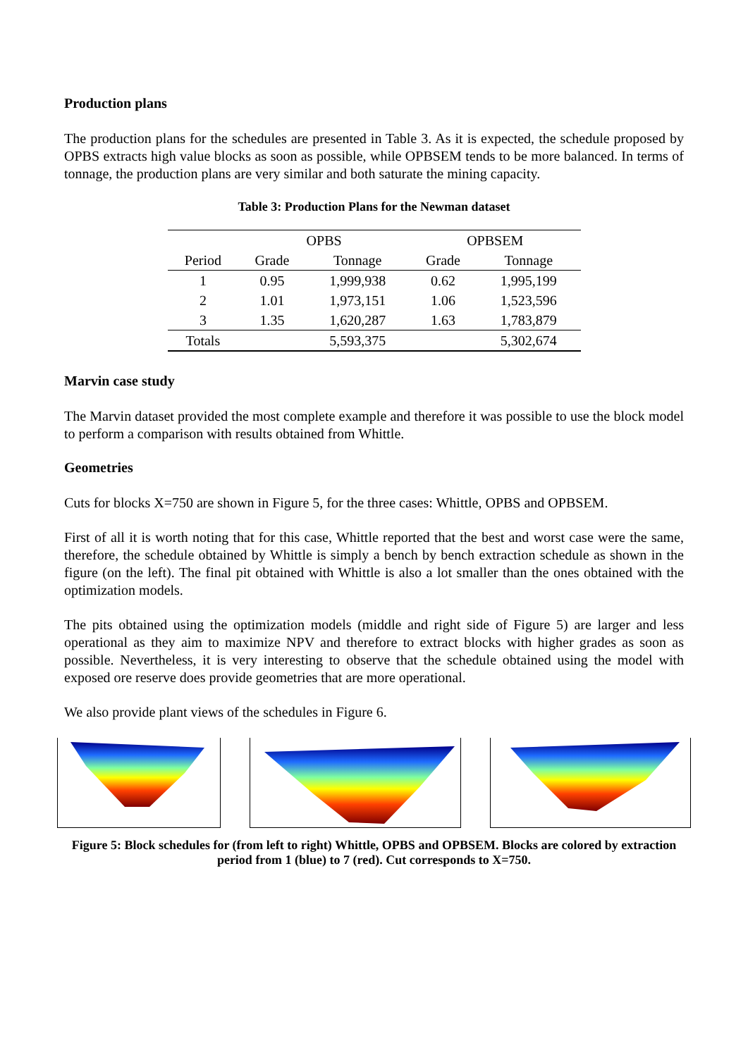Production plans
The production plans for the schedules are presented in Table 3. As it is expected, the schedule proposed by OPBS extracts high value blocks as soon as possible, while OPBSEM tends to be more balanced. In terms of tonnage, the production plans are very similar and both saturate the mining capacity.
Table 3: Production Plans for the Newman dataset
| | OPBS | | OPBSEM | |
| --- | --- | --- | --- | --- |
| Period | Grade | Tonnage | Grade | Tonnage |
| 1 | 0.95 | 1,999,938 | 0.62 | 1,995,199 |
| 2 | 1.01 | 1,973,151 | 1.06 | 1,523,596 |
| 3 | 1.35 | 1,620,287 | 1.63 | 1,783,879 |
| Totals | | 5,593,375 | | 5,302,674 |
Marvin case study
The Marvin dataset provided the most complete example and therefore it was possible to use the block model to perform a comparison with results obtained from Whittle.
Geometries
Cuts for blocks X=750 are shown in Figure 5, for the three cases: Whittle, OPBS and OPBSEM.
First of all it is worth noting that for this case, Whittle reported that the best and worst case were the same, therefore, the schedule obtained by Whittle is simply a bench by bench extraction schedule as shown in the figure (on the left). The final pit obtained with Whittle is also a lot smaller than the ones obtained with the optimization models.
The pits obtained using the optimization models (middle and right side of Figure 5) are larger and less operational as they aim to maximize NPV and therefore to extract blocks with higher grades as soon as possible. Nevertheless, it is very interesting to observe that the schedule obtained using the model with exposed ore reserve does provide geometries that are more operational.
We also provide plant views of the schedules in Figure 6.
Figure 5: Block schedules for (from left to right) Whittle, OPBS and OPBSEM. Blocks are colored by extraction period from 1 (blue) to 7 (red). Cut corresponds to X=750.